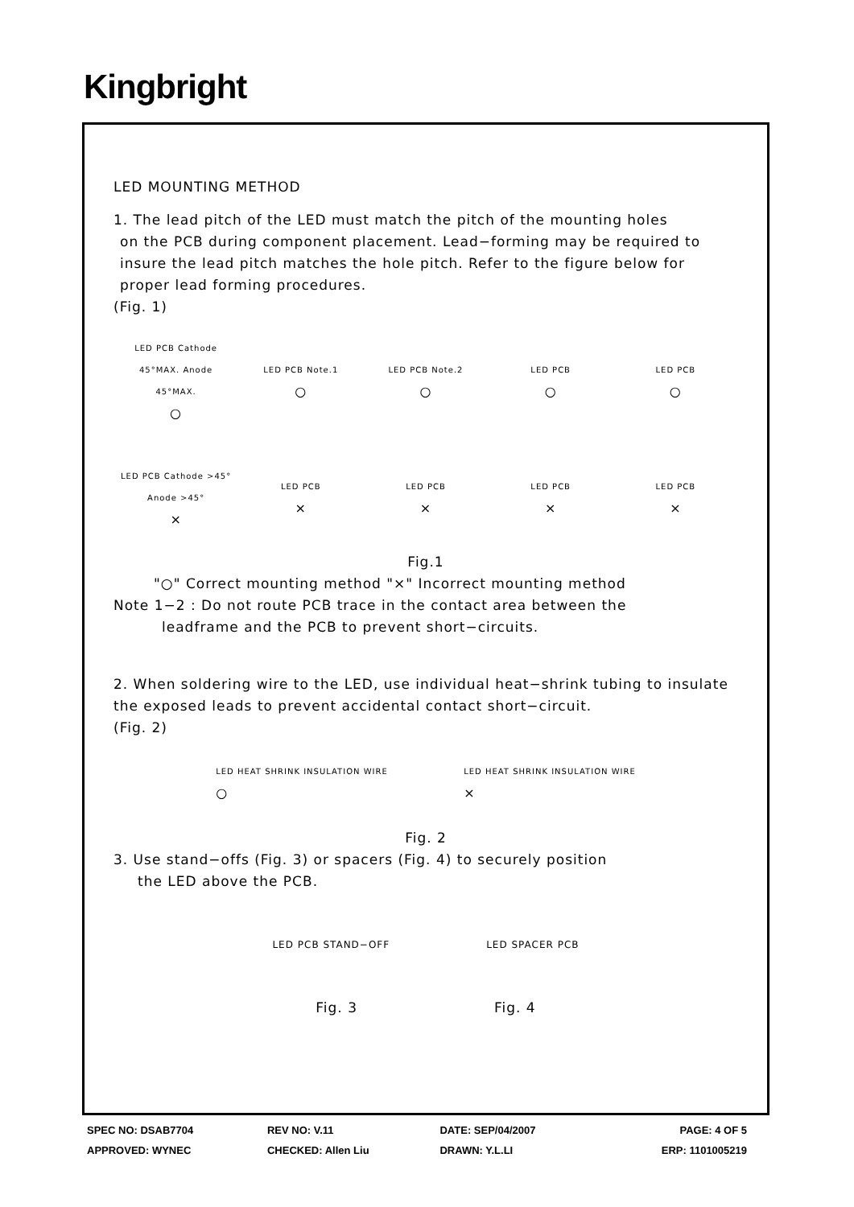Kingbright
LED MOUNTING METHOD
1. The lead pitch of the LED must match the pitch of the mounting holes
on the PCB during component placement. Lead−forming may be required to insure the lead pitch matches the hole pitch. Refer to the figure below for proper lead forming procedures.
(Fig. 1)
LED PCB Cathode 45°MAX. Anode 45°MAX.
○
LED PCB Note.1
○
LED PCB Note.2
○
LED PCB
○
LED PCB
○
LED PCB Cathode >45° Anode >45°
×
LED PCB
×
LED PCB
×
LED PCB
×
LED PCB
×
Fig.1
"○" Correct mounting method "×" Incorrect mounting method
Note 1−2 : Do not route PCB trace in the contact area between the
leadframe and the PCB to prevent short−circuits.
2. When soldering wire to the LED, use individual heat−shrink tubing to insulate the exposed leads to prevent accidental contact short−circuit.
(Fig. 2)
LED HEAT SHRINK INSULATION WIRE
○
LED HEAT SHRINK INSULATION WIRE
×
Fig. 2
3. Use stand−offs (Fig. 3) or spacers (Fig. 4) to securely position
the LED above the PCB.
LED PCB STAND−OFF LED SPACER PCB
Fig. 3 Fig. 4
| SPEC NO: DSAB7704 | REV NO: V.11 | DATE: SEP/04/2007 | PAGE: 4 OF 5 |
| APPROVED: WYNEC | CHECKED: Allen Liu | DRAWN: Y.L.LI | ERP: 1101005219 |